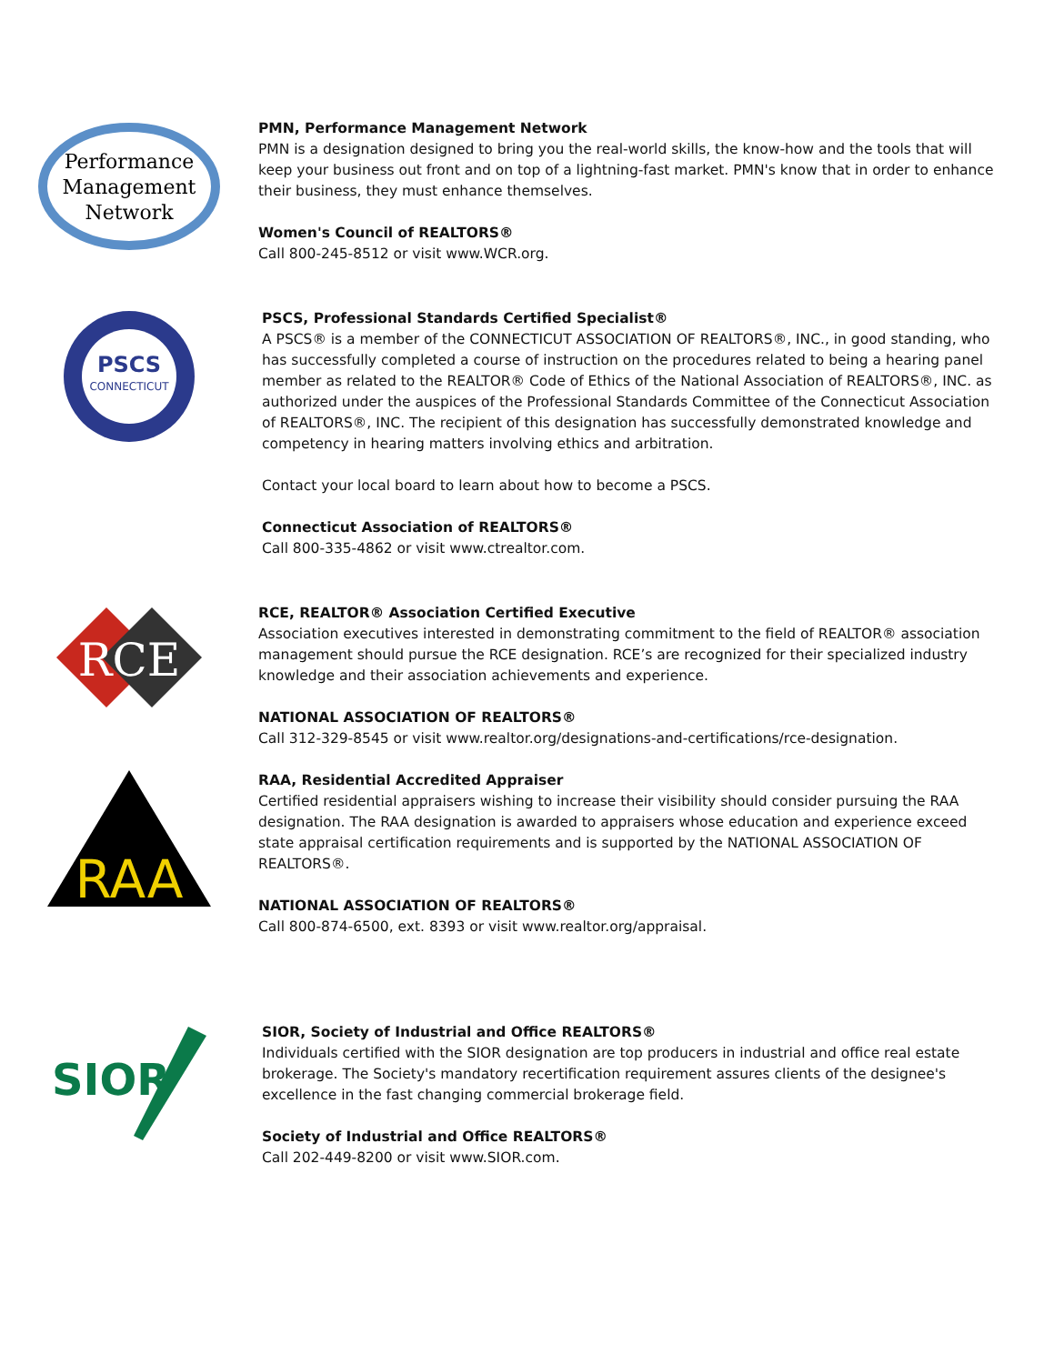Performance
Management
Network
PMN, Performance Management Network
PMN is a designation designed to bring you the real-world skills, the know-how and the tools that will keep your business out front and on top of a lightning-fast market. PMN's know that in order to enhance their business, they must enhance themselves.
Women's Council of REALTORS®
Call 800-245-8512 or visit www.WCR.org.
PSCS
CONNECTICUT
PSCS, Professional Standards Certified Specialist®
A PSCS® is a member of the CONNECTICUT ASSOCIATION OF REALTORS®, INC., in good standing, who has successfully completed a course of instruction on the procedures related to being a hearing panel member as related to the REALTOR® Code of Ethics of the National Association of REALTORS®, INC. as authorized under the auspices of the Professional Standards Committee of the Connecticut Association of REALTORS®, INC. The recipient of this designation has successfully demonstrated knowledge and competency in hearing matters involving ethics and arbitration.
Contact your local board to learn about how to become a PSCS.
Connecticut Association of REALTORS®
Call 800-335-4862 or visit www.ctrealtor.com.
RCE
RCE, REALTOR® Association Certified Executive
Association executives interested in demonstrating commitment to the field of REALTOR® association management should pursue the RCE designation. RCE’s are recognized for their specialized industry knowledge and their association achievements and experience.
NATIONAL ASSOCIATION OF REALTORS®
Call 312-329-8545 or visit www.realtor.org/designations-and-certifications/rce-designation.
RAA
RAA, Residential Accredited Appraiser
Certified residential appraisers wishing to increase their visibility should consider pursuing the RAA designation. The RAA designation is awarded to appraisers whose education and experience exceed state appraisal certification requirements and is supported by the NATIONAL ASSOCIATION OF REALTORS®.
NATIONAL ASSOCIATION OF REALTORS®
Call 800-874-6500, ext. 8393 or visit www.realtor.org/appraisal.
SIOR
SIOR, Society of Industrial and Office REALTORS®
Individuals certified with the SIOR designation are top producers in industrial and office real estate brokerage. The Society's mandatory recertification requirement assures clients of the designee's excellence in the fast changing commercial brokerage field.
Society of Industrial and Office REALTORS®
Call 202-449-8200 or visit www.SIOR.com.